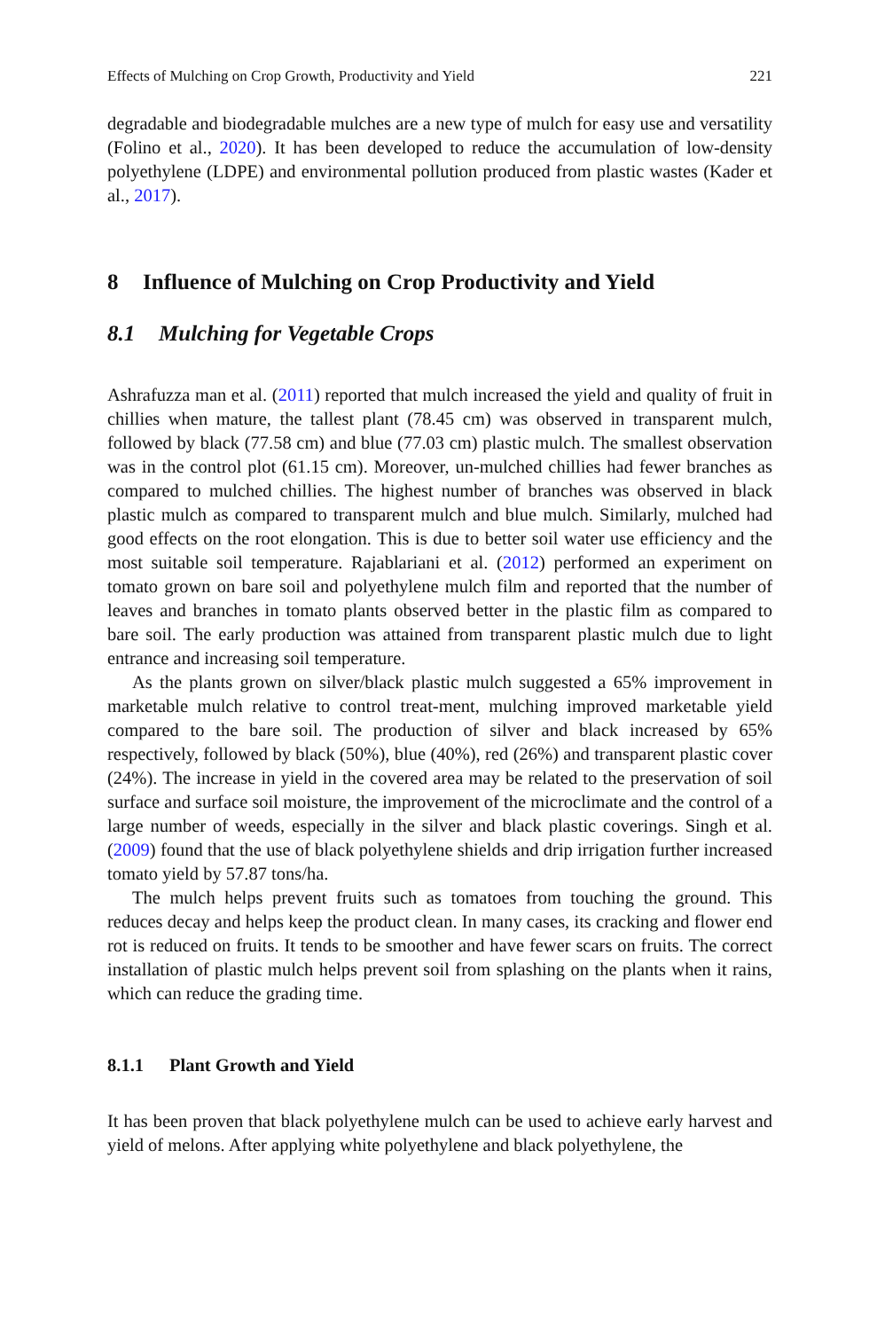Effects of Mulching on Crop Growth, Productivity and Yield 221
degradable and biodegradable mulches are a new type of mulch for easy use and versatility (Folino et al., 2020). It has been developed to reduce the accumulation of low-density polyethylene (LDPE) and environmental pollution produced from plastic wastes (Kader et al., 2017).
8 Influence of Mulching on Crop Productivity and Yield
8.1 Mulching for Vegetable Crops
Ashrafuzza man et al. (2011) reported that mulch increased the yield and quality of fruit in chillies when mature, the tallest plant (78.45 cm) was observed in transparent mulch, followed by black (77.58 cm) and blue (77.03 cm) plastic mulch. The smallest observation was in the control plot (61.15 cm). Moreover, un-mulched chillies had fewer branches as compared to mulched chillies. The highest number of branches was observed in black plastic mulch as compared to transparent mulch and blue mulch. Similarly, mulched had good effects on the root elongation. This is due to better soil water use efficiency and the most suitable soil temperature. Rajablariani et al. (2012) performed an experiment on tomato grown on bare soil and polyethylene mulch film and reported that the number of leaves and branches in tomato plants observed better in the plastic film as compared to bare soil. The early production was attained from transparent plastic mulch due to light entrance and increasing soil temperature.
As the plants grown on silver/black plastic mulch suggested a 65% improvement in marketable mulch relative to control treat-ment, mulching improved marketable yield compared to the bare soil. The production of silver and black increased by 65% respectively, followed by black (50%), blue (40%), red (26%) and transparent plastic cover (24%). The increase in yield in the covered area may be related to the preservation of soil surface and surface soil moisture, the improvement of the microclimate and the control of a large number of weeds, especially in the silver and black plastic coverings. Singh et al. (2009) found that the use of black polyethylene shields and drip irrigation further increased tomato yield by 57.87 tons/ha.
The mulch helps prevent fruits such as tomatoes from touching the ground. This reduces decay and helps keep the product clean. In many cases, its cracking and flower end rot is reduced on fruits. It tends to be smoother and have fewer scars on fruits. The correct installation of plastic mulch helps prevent soil from splashing on the plants when it rains, which can reduce the grading time.
8.1.1 Plant Growth and Yield
It has been proven that black polyethylene mulch can be used to achieve early harvest and yield of melons. After applying white polyethylene and black polyethylene, the